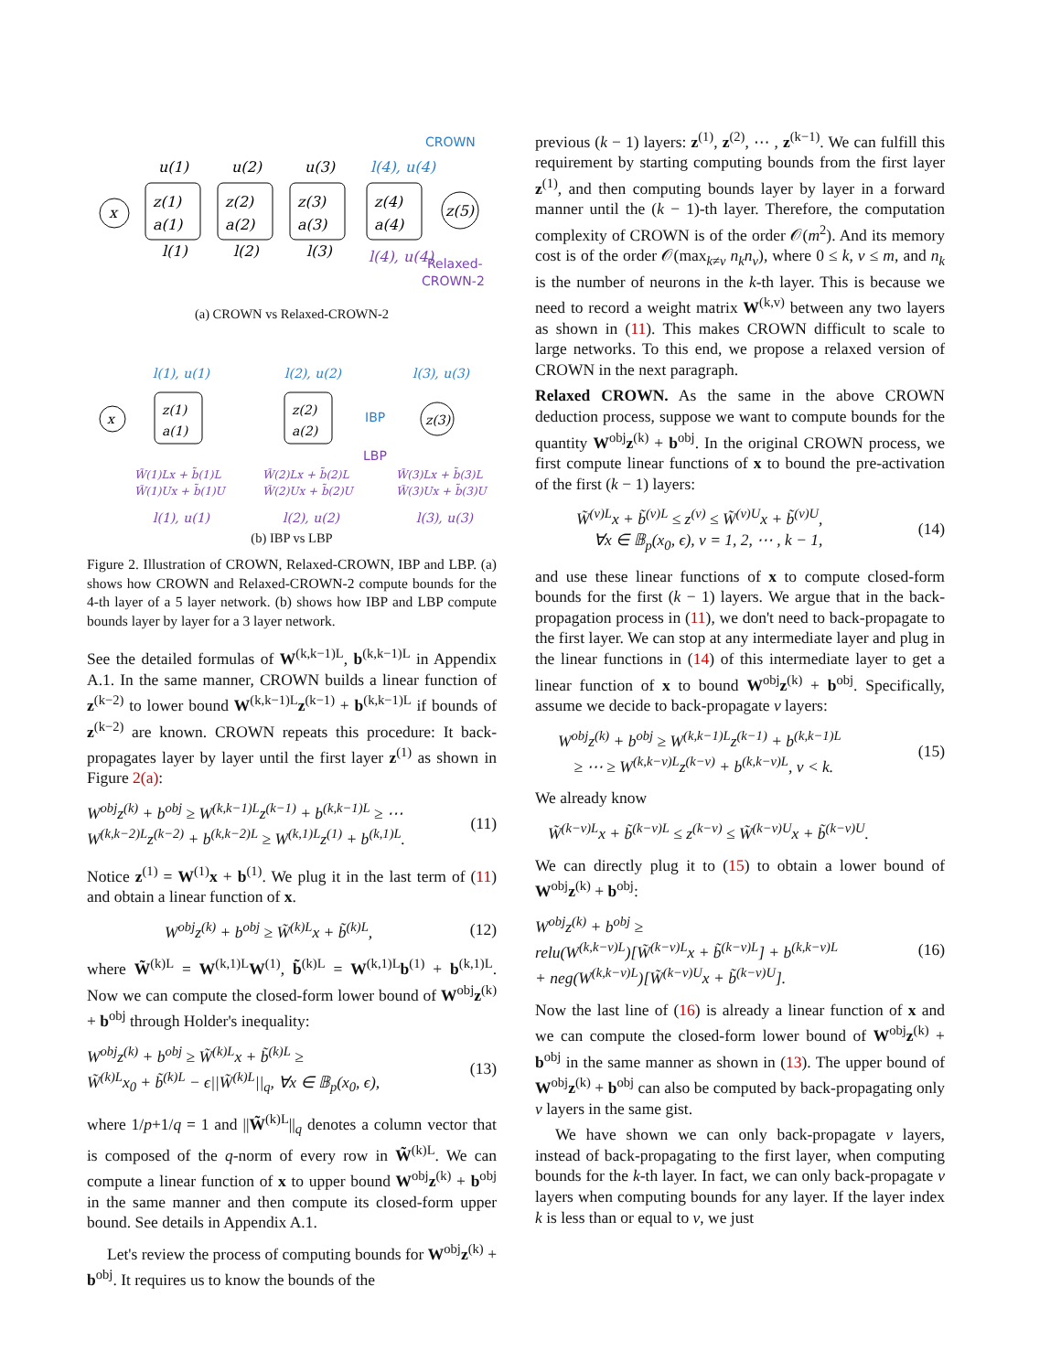CROWN
u(1)
u(2)
u(3)
l(4), u(4)
x
z(1)
a(1)
z(2)
a(2)
z(3)
a(3)
z(4)
a(4)
z(5)
l(1)
l(2)
l(3)
l(4), u(4)
Relaxed-
CROWN-2
(a) CROWN vs Relaxed-CROWN-2
l(1), u(1)
l(2), u(2)
l(3), u(3)
x
z(1)
a(1)
z(2)
a(2)
IBP
LBP
z(3)
W̃(1)Lx + b̃(1)L
W̃(2)Lx + b̃(2)L
W̃(3)Lx + b̃(3)L
W̃(1)Ux + b̃(1)U
W̃(2)Ux + b̃(2)U
W̃(3)Ux + b̃(3)U
l(1), u(1)
l(2), u(2)
l(3), u(3)
(b) IBP vs LBP
Figure 2. Illustration of CROWN, Relaxed-CROWN, IBP and LBP. (a) shows how CROWN and Relaxed-CROWN-2 compute bounds for the 4-th layer of a 5 layer network. (b) shows how IBP and LBP compute bounds layer by layer for a 3 layer network.
See the detailed formulas of W<sup>(k,k−1)L</sup>, b<sup>(k,k−1)L</sup> in Appendix A.1. In the same manner, CROWN builds a linear function of z<sup>(k−2)</sup> to lower bound W<sup>(k,k−1)L</sup>z<sup>(k−1)</sup> + b<sup>(k,k−1)L</sup> if bounds of z<sup>(k−2)</sup> are known. CROWN repeats this procedure: It back-propagates layer by layer until the first layer z<sup>(1)</sup> as shown in Figure 2(a):
W<sup>obj</sup>z<sup>(k)</sup> + b<sup>obj</sup> ≥ W<sup>(k,k−1)L</sup>z<sup>(k−1)</sup> + b<sup>(k,k−1)L</sup> ≥ ⋯
W<sup>(k,k−2)L</sup>z<sup>(k−2)</sup> + b<sup>(k,k−2)L</sup> ≥ W<sup>(k,1)L</sup>z<sup>(1)</sup> + b<sup>(k,1)L</sup>.
(11)
Notice z<sup>(1)</sup> = W<sup>(1)</sup>x + b<sup>(1)</sup>. We plug it in the last term of (11) and obtain a linear function of x.
W<sup>obj</sup>z<sup>(k)</sup> + b<sup>obj</sup> ≥ W̃<sup>(k)L</sup>x + b̃<sup>(k)L</sup>,
(12)
where W̃<sup>(k)L</sup> = W<sup>(k,1)L</sup>W<sup>(1)</sup>, b̃<sup>(k)L</sup> = W<sup>(k,1)L</sup>b<sup>(1)</sup> + b<sup>(k,1)L</sup>. Now we can compute the closed-form lower bound of W<sup>obj</sup>z<sup>(k)</sup> + b<sup>obj</sup> through Holder's inequality:
W<sup>obj</sup>z<sup>(k)</sup> + b<sup>obj</sup> ≥ W̃<sup>(k)L</sup>x + b̃<sup>(k)L</sup> ≥
W̃<sup>(k)L</sup>x<sub>0</sub> + b̃<sup>(k)L</sup> − ϵ||W̃<sup>(k)L</sup>||<sub>q</sub>, ∀x ∈ 𝔹<sub>p</sub>(x<sub>0</sub>, ϵ),
(13)
where 1/p+1/q = 1 and ||W̃<sup>(k)L</sup>||<sub>q</sub> denotes a column vector that is composed of the q-norm of every row in W̃<sup>(k)L</sup>. We can compute a linear function of x to upper bound W<sup>obj</sup>z<sup>(k)</sup> + b<sup>obj</sup> in the same manner and then compute its closed-form upper bound. See details in Appendix A.1.
Let's review the process of computing bounds for W<sup>obj</sup>z<sup>(k)</sup> + b<sup>obj</sup>. It requires us to know the bounds of the
previous (k − 1) layers: z<sup>(1)</sup>, z<sup>(2)</sup>, ⋯ , z<sup>(k−1)</sup>. We can fulfill this requirement by starting computing bounds from the first layer z<sup>(1)</sup>, and then computing bounds layer by layer in a forward manner until the (k − 1)-th layer. Therefore, the computation complexity of CROWN is of the order 𝒪(m<sup>2</sup>). And its memory cost is of the order 𝒪(max<sub>k≠v</sub> n<sub>k</sub>n<sub>v</sub>), where 0 ≤ k, v ≤ m, and n<sub>k</sub> is the number of neurons in the k-th layer. This is because we need to record a weight matrix W<sup>(k,v)</sup> between any two layers as shown in (11). This makes CROWN difficult to scale to large networks. To this end, we propose a relaxed version of CROWN in the next paragraph.
Relaxed CROWN. As the same in the above CROWN deduction process, suppose we want to compute bounds for the quantity W<sup>obj</sup>z<sup>(k)</sup> + b<sup>obj</sup>. In the original CROWN process, we first compute linear functions of x to bound the pre-activation of the first (k − 1) layers:
W̃<sup>(v)L</sup>x + b̃<sup>(v)L</sup> ≤ z<sup>(v)</sup> ≤ W̃<sup>(v)U</sup>x + b̃<sup>(v)U</sup>,
∀x ∈ 𝔹<sub>p</sub>(x<sub>0</sub>, ϵ), v = 1, 2, ⋯ , k − 1,
(14)
and use these linear functions of x to compute closed-form bounds for the first (k − 1) layers. We argue that in the back-propagation process in (11), we don't need to back-propagate to the first layer. We can stop at any intermediate layer and plug in the linear functions in (14) of this intermediate layer to get a linear function of x to bound W<sup>obj</sup>z<sup>(k)</sup> + b<sup>obj</sup>. Specifically, assume we decide to back-propagate v layers:
W<sup>obj</sup>z<sup>(k)</sup> + b<sup>obj</sup> ≥ W<sup>(k,k−1)L</sup>z<sup>(k−1)</sup> + b<sup>(k,k−1)L</sup>
≥ ⋯ ≥ W<sup>(k,k−v)L</sup>z<sup>(k−v)</sup> + b<sup>(k,k−v)L</sup>, v < k.
(15)
We already know
W̃<sup>(k−v)L</sup>x + b̃<sup>(k−v)L</sup> ≤ z<sup>(k−v)</sup> ≤ W̃<sup>(k−v)U</sup>x + b̃<sup>(k−v)U</sup>.
We can directly plug it to (15) to obtain a lower bound of W<sup>obj</sup>z<sup>(k)</sup> + b<sup>obj</sup>:
W<sup>obj</sup>z<sup>(k)</sup> + b<sup>obj</sup> ≥
relu(W<sup>(k,k−v)L</sup>)[W̃<sup>(k−v)L</sup>x + b̃<sup>(k−v)L</sup>] + b<sup>(k,k−v)L</sup>
+ neg(W<sup>(k,k−v)L</sup>)[W̃<sup>(k−v)U</sup>x + b̃<sup>(k−v)U</sup>].
(16)
Now the last line of (16) is already a linear function of x and we can compute the closed-form lower bound of W<sup>obj</sup>z<sup>(k)</sup> + b<sup>obj</sup> in the same manner as shown in (13). The upper bound of W<sup>obj</sup>z<sup>(k)</sup> + b<sup>obj</sup> can also be computed by back-propagating only v layers in the same gist.
We have shown we can only back-propagate v layers, instead of back-propagating to the first layer, when computing bounds for the k-th layer. In fact, we can only back-propagate v layers when computing bounds for any layer. If the layer index k is less than or equal to v, we just